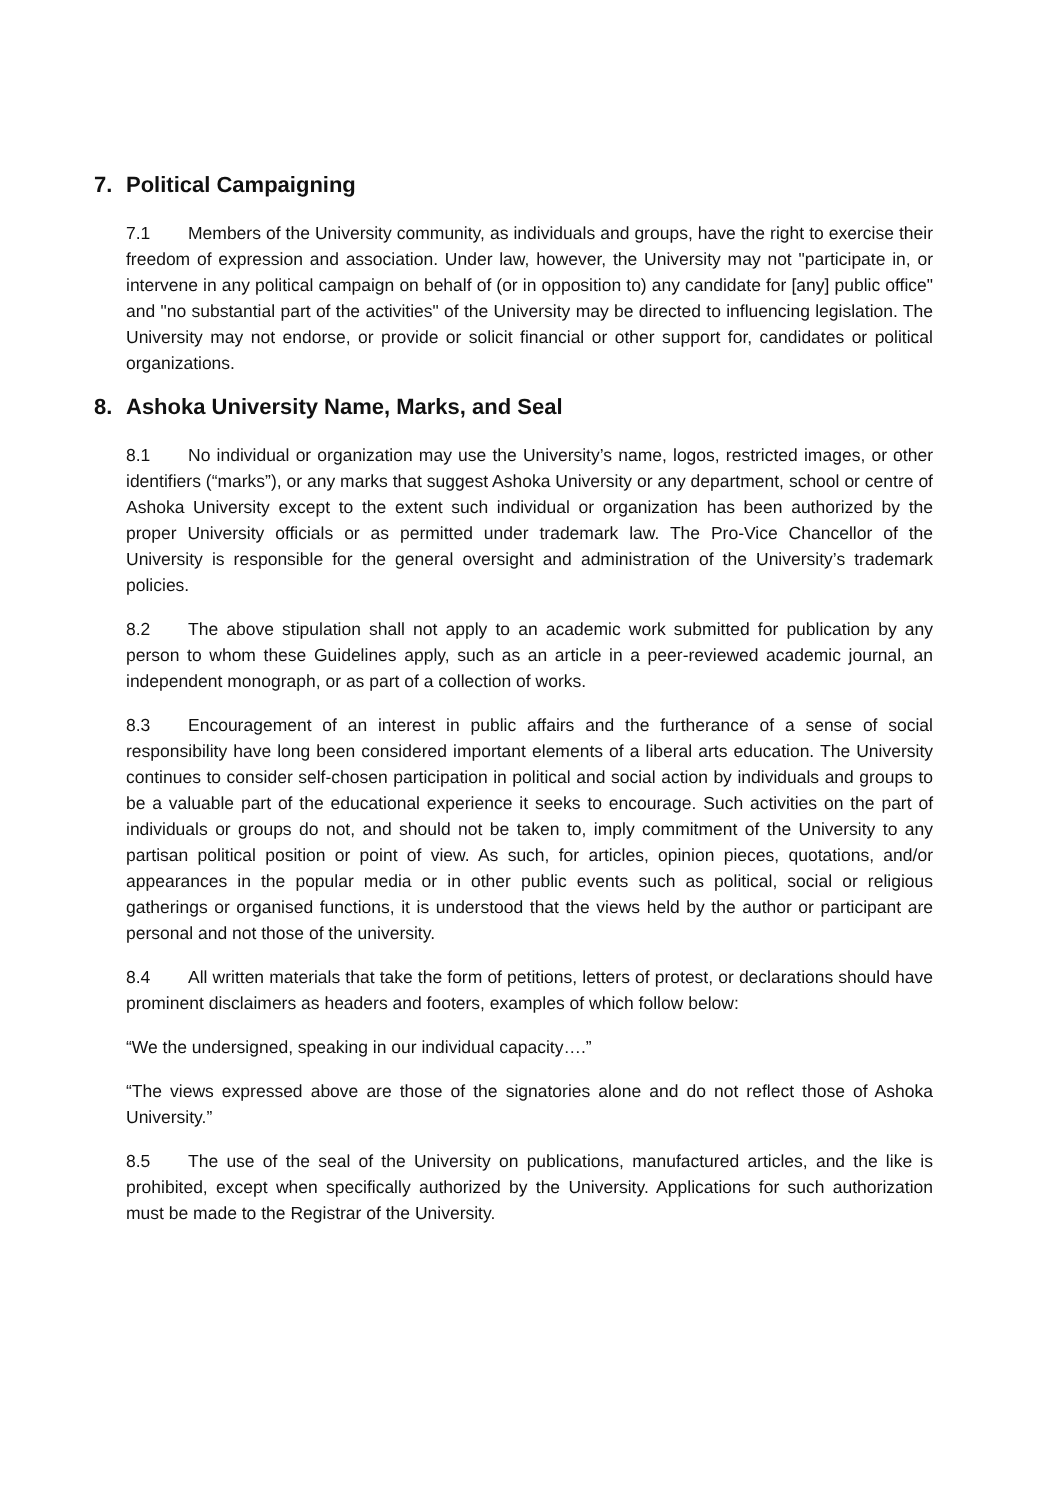7. Political Campaigning
7.1 Members of the University community, as individuals and groups, have the right to exercise their freedom of expression and association. Under law, however, the University may not "participate in, or intervene in any political campaign on behalf of (or in opposition to) any candidate for [any] public office" and "no substantial part of the activities" of the University may be directed to influencing legislation. The University may not endorse, or provide or solicit financial or other support for, candidates or political organizations.
8. Ashoka University Name, Marks, and Seal
8.1 No individual or organization may use the University’s name, logos, restricted images, or other identifiers (“marks”), or any marks that suggest Ashoka University or any department, school or centre of Ashoka University except to the extent such individual or organization has been authorized by the proper University officials or as permitted under trademark law. The Pro-Vice Chancellor of the University is responsible for the general oversight and administration of the University’s trademark policies.
8.2 The above stipulation shall not apply to an academic work submitted for publication by any person to whom these Guidelines apply, such as an article in a peer-reviewed academic journal, an independent monograph, or as part of a collection of works.
8.3 Encouragement of an interest in public affairs and the furtherance of a sense of social responsibility have long been considered important elements of a liberal arts education. The University continues to consider self-chosen participation in political and social action by individuals and groups to be a valuable part of the educational experience it seeks to encourage. Such activities on the part of individuals or groups do not, and should not be taken to, imply commitment of the University to any partisan political position or point of view. As such, for articles, opinion pieces, quotations, and/or appearances in the popular media or in other public events such as political, social or religious gatherings or organised functions, it is understood that the views held by the author or participant are personal and not those of the university.
8.4 All written materials that take the form of petitions, letters of protest, or declarations should have prominent disclaimers as headers and footers, examples of which follow below:
“We the undersigned, speaking in our individual capacity….”
“The views expressed above are those of the signatories alone and do not reflect those of Ashoka University.”
8.5 The use of the seal of the University on publications, manufactured articles, and the like is prohibited, except when specifically authorized by the University. Applications for such authorization must be made to the Registrar of the University.